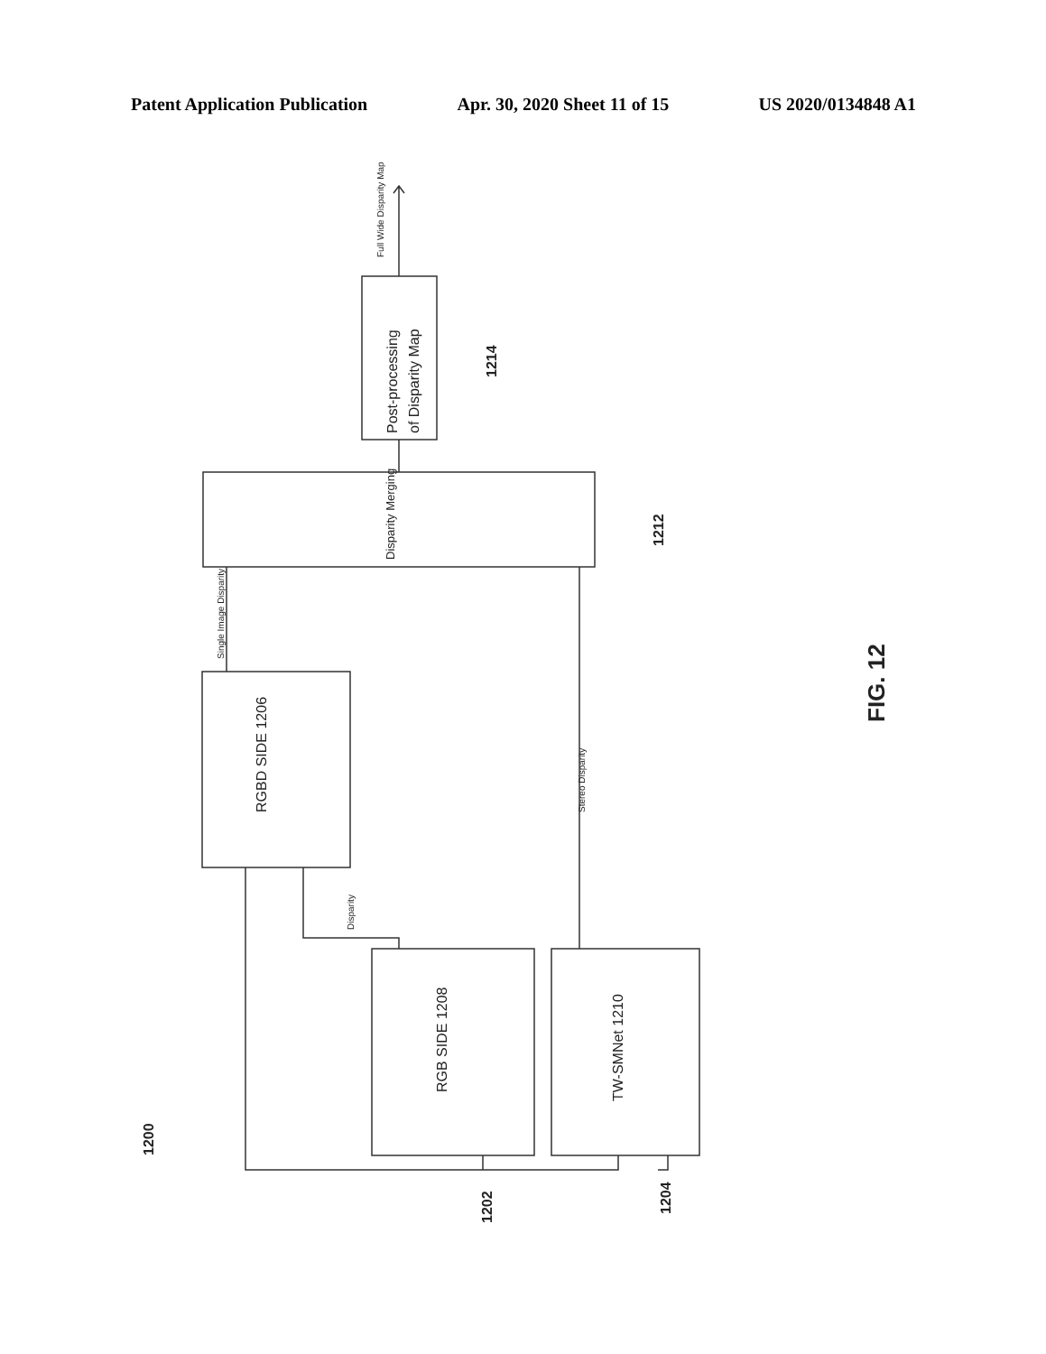Patent Application Publication Apr. 30, 2020 Sheet 11 of 15 US 2020/0134848 A1
Post-processing
of Disparity Map
Disparity Merging
RGBD SIDE 1206
RGB SIDE 1208
TW-SMNet 1210
Full Wide Disparity Map
Single Image Disparity
Stereo Disparity
Disparity
1214
1212
1200
1202
1204
FIG. 12